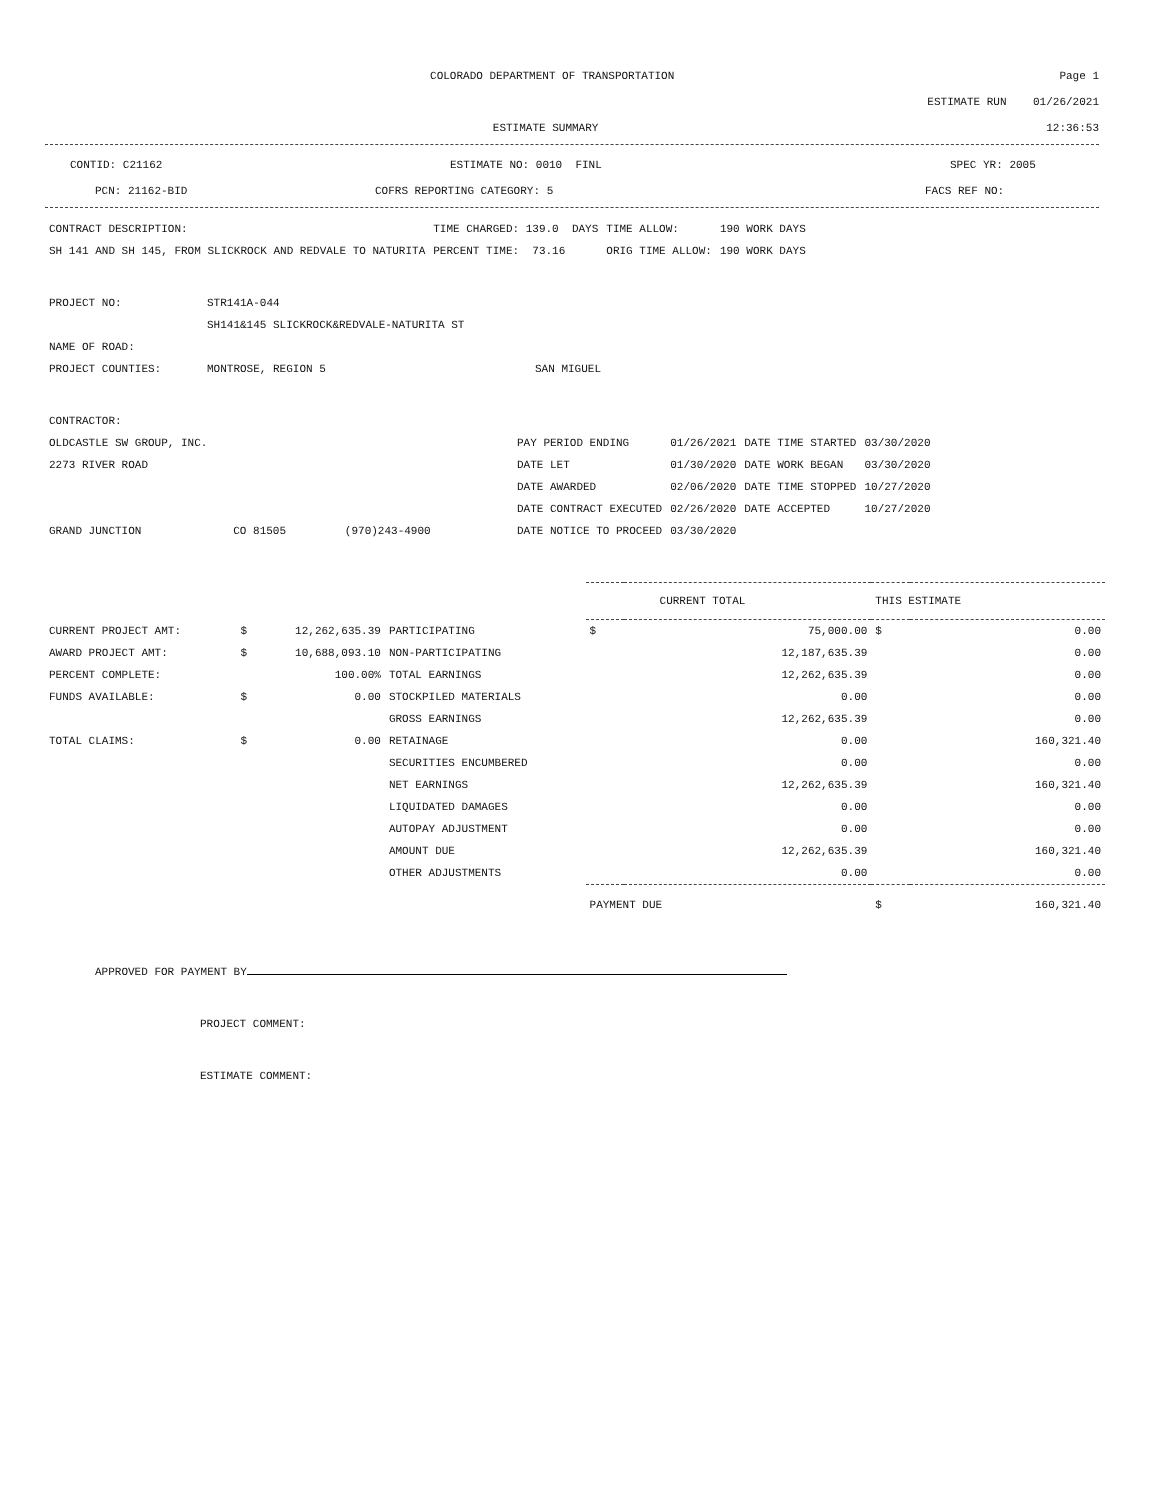COLORADO DEPARTMENT OF TRANSPORTATION
Page 1
ESTIMATE RUN 01/26/2021
ESTIMATE SUMMARY 12:36:53
CONTID: C21162 ESTIMATE NO: 0010 FINL SPEC YR: 2005
PCN: 21162-BID COFRS REPORTING CATEGORY: 5 FACS REF NO:
| CONTRACT DESCRIPTION: | TIME CHARGED: 139.0 DAYS | TIME ALLOW: | 190 WORK DAYS |
| SH 141 AND SH 145, FROM SLICKROCK AND REDVALE TO NATURITA | PERCENT TIME: 73.16 | ORIG TIME ALLOW: | 190 WORK DAYS |
| PROJECT NO: | STR141A-044 | |
| | SH141&145 SLICKROCK&REDVALE-NATURITA ST | |
| NAME OF ROAD: | | |
| PROJECT COUNTIES: | MONTROSE, REGION 5 | SAN MIGUEL |
| CONTRACTOR: | | | | | | |
| OLDCASTLE SW GROUP, INC. | | | PAY PERIOD ENDING | 01/26/2021 | DATE TIME STARTED | 03/30/2020 |
| 2273 RIVER ROAD | | | DATE LET | 01/30/2020 | DATE WORK BEGAN | 03/30/2020 |
| | | | DATE AWARDED | 02/06/2020 | DATE TIME STOPPED | 10/27/2020 |
| | | | DATE CONTRACT EXECUTED | 02/26/2020 | DATE ACCEPTED | 10/27/2020 |
| GRAND JUNCTION | CO 81505 | (970)243-4900 | DATE NOTICE TO PROCEED | 03/30/2020 | | |
| | | | | CURRENT TOTAL THIS ESTIMATE | | | |
| CURRENT PROJECT AMT: | $ | 12,262,635.39 | PARTICIPATING | $ | 75,000.00 | $ | 0.00 |
| AWARD PROJECT AMT: | $ | 10,688,093.10 | NON-PARTICIPATING | | 12,187,635.39 | | 0.00 |
| PERCENT COMPLETE: | | 100.00% | TOTAL EARNINGS | | 12,262,635.39 | | 0.00 |
| FUNDS AVAILABLE: | $ | 0.00 | STOCKPILED MATERIALS | | 0.00 | | 0.00 |
| | | | GROSS EARNINGS | | 12,262,635.39 | | 0.00 |
| TOTAL CLAIMS: | $ | 0.00 | RETAINAGE | | 0.00 | | 160,321.40 |
| | | | SECURITIES ENCUMBERED | | 0.00 | | 0.00 |
| | | | NET EARNINGS | | 12,262,635.39 | | 160,321.40 |
| | | | LIQUIDATED DAMAGES | | 0.00 | | 0.00 |
| | | | AUTOPAY ADJUSTMENT | | 0.00 | | 0.00 |
| | | | AMOUNT DUE | | 12,262,635.39 | | 160,321.40 |
| | | | OTHER ADJUSTMENTS | | 0.00 | | 0.00 |
| | | | | PAYMENT DUE | | $ | 160,321.40 |
APPROVED FOR PAYMENT BY
PROJECT COMMENT:
ESTIMATE COMMENT: